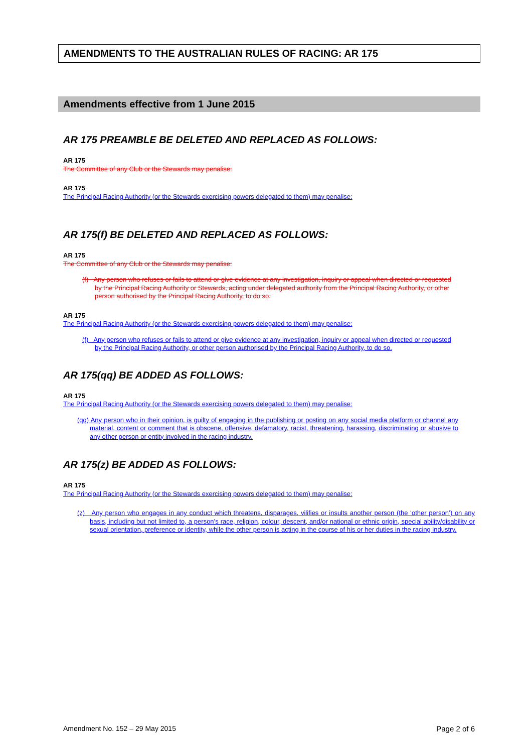AMENDMENTS TO THE AUSTRALIAN RULES OF RACING: AR 175
Amendments effective from 1 June 2015
AR 175 PREAMBLE BE DELETED AND REPLACED AS FOLLOWS:
AR 175
The Committee of any Club or the Stewards may penalise:
AR 175
The Principal Racing Authority (or the Stewards exercising powers delegated to them) may penalise:
AR 175(f) BE DELETED AND REPLACED AS FOLLOWS:
AR 175
The Committee of any Club or the Stewards may penalise:
(f) Any person who refuses or fails to attend or give evidence at any investigation, inquiry or appeal when directed or requested by the Principal Racing Authority or Stewards, acting under delegated authority from the Principal Racing Authority, or other person authorised by the Principal Racing Authority, to do so.
AR 175
The Principal Racing Authority (or the Stewards exercising powers delegated to them) may penalise:
(f) Any person who refuses or fails to attend or give evidence at any investigation, inquiry or appeal when directed or requested by the Principal Racing Authority, or other person authorised by the Principal Racing Authority, to do so.
AR 175(qq) BE ADDED AS FOLLOWS:
AR 175
The Principal Racing Authority (or the Stewards exercising powers delegated to them) may penalise:
(qq) Any person who in their opinion, is guilty of engaging in the publishing or posting on any social media platform or channel any material, content or comment that is obscene, offensive, defamatory, racist, threatening, harassing, discriminating or abusive to any other person or entity involved in the racing industry.
AR 175(z) BE ADDED AS FOLLOWS:
AR 175
The Principal Racing Authority (or the Stewards exercising powers delegated to them) may penalise:
(z) Any person who engages in any conduct which threatens, disparages, vilifies or insults another person (the ‘other person’) on any basis, including but not limited to, a person’s race, religion, colour, descent, and/or national or ethnic origin, special ability/disability or sexual orientation, preference or identity, while the other person is acting in the course of his or her duties in the racing industry.
Amendment No. 152 – 29 May 2015 Page 2 of 6